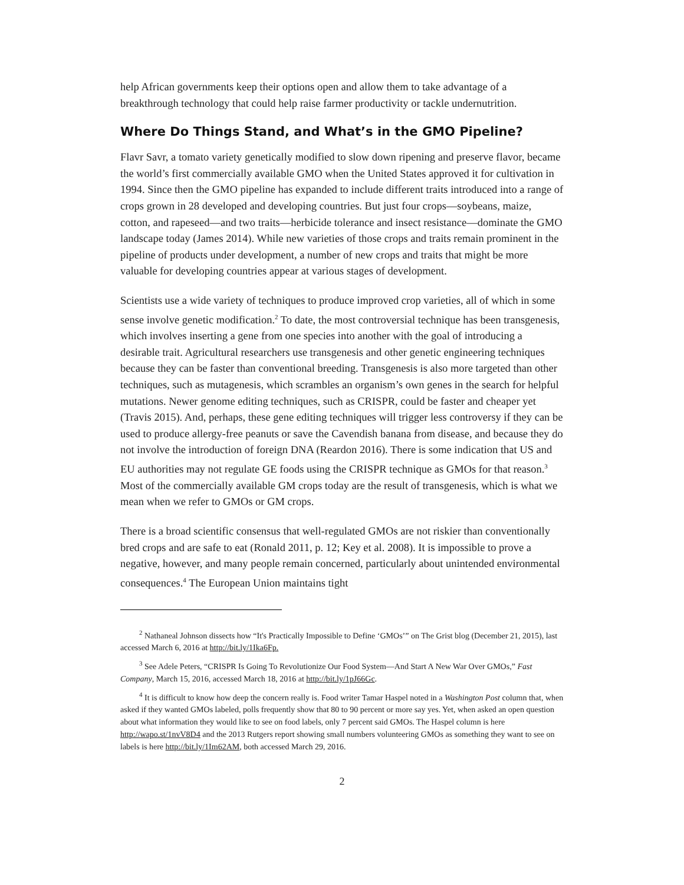help African governments keep their options open and allow them to take advantage of a breakthrough technology that could help raise farmer productivity or tackle undernutrition.
Where Do Things Stand, and What’s in the GMO Pipeline?
Flavr Savr, a tomato variety genetically modified to slow down ripening and preserve flavor, became the world’s first commercially available GMO when the United States approved it for cultivation in 1994. Since then the GMO pipeline has expanded to include different traits introduced into a range of crops grown in 28 developed and developing countries. But just four crops—soybeans, maize, cotton, and rapeseed—and two traits—herbicide tolerance and insect resistance—dominate the GMO landscape today (James 2014). While new varieties of those crops and traits remain prominent in the pipeline of products under development, a number of new crops and traits that might be more valuable for developing countries appear at various stages of development.
Scientists use a wide variety of techniques to produce improved crop varieties, all of which in some sense involve genetic modification.<sup>2</sup> To date, the most controversial technique has been transgenesis, which involves inserting a gene from one species into another with the goal of introducing a desirable trait. Agricultural researchers use transgenesis and other genetic engineering techniques because they can be faster than conventional breeding. Transgenesis is also more targeted than other techniques, such as mutagenesis, which scrambles an organism’s own genes in the search for helpful mutations. Newer genome editing techniques, such as CRISPR, could be faster and cheaper yet (Travis 2015). And, perhaps, these gene editing techniques will trigger less controversy if they can be used to produce allergy-free peanuts or save the Cavendish banana from disease, and because they do not involve the introduction of foreign DNA (Reardon 2016). There is some indication that US and EU authorities may not regulate GE foods using the CRISPR technique as GMOs for that reason.<sup>3</sup> Most of the commercially available GM crops today are the result of transgenesis, which is what we mean when we refer to GMOs or GM crops.
There is a broad scientific consensus that well-regulated GMOs are not riskier than conventionally bred crops and are safe to eat (Ronald 2011, p. 12; Key et al. 2008). It is impossible to prove a negative, however, and many people remain concerned, particularly about unintended environmental consequences.<sup>4</sup> The European Union maintains tight
<sup>2</sup> Nathaneal Johnson dissects how “It's Practically Impossible to Define ‘GMOs’” on The Grist blog (December 21, 2015), last accessed March 6, 2016 at http://bit.ly/1Ika6Fp.
<sup>3</sup> See Adele Peters, “CRISPR Is Going To Revolutionize Our Food System—And Start A New War Over GMOs,” Fast Company, March 15, 2016, accessed March 18, 2016 at http://bit.ly/1pJ66Gc.
<sup>4</sup> It is difficult to know how deep the concern really is. Food writer Tamar Haspel noted in a Washington Post column that, when asked if they wanted GMOs labeled, polls frequently show that 80 to 90 percent or more say yes. Yet, when asked an open question about what information they would like to see on food labels, only 7 percent said GMOs. The Haspel column is here http://wapo.st/1nvV8D4 and the 2013 Rutgers report showing small numbers volunteering GMOs as something they want to see on labels is here http://bit.ly/1Im62AM, both accessed March 29, 2016.
2